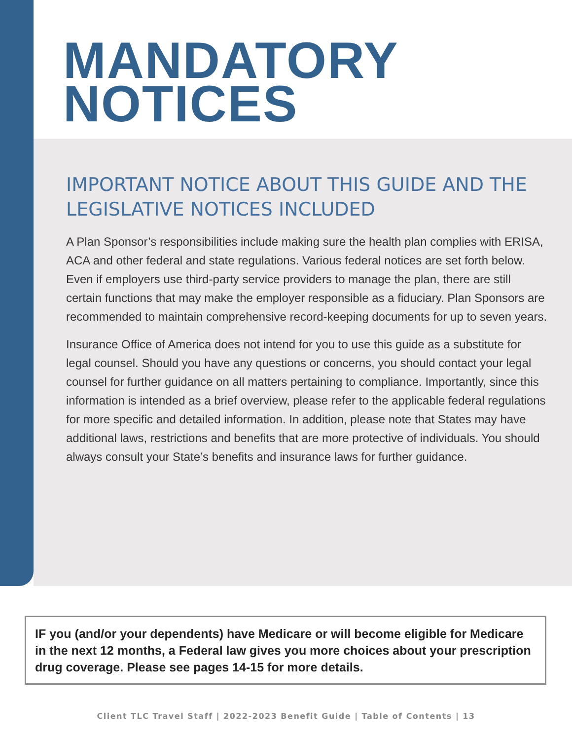MANDATORY
NOTICES
IMPORTANT NOTICE ABOUT THIS GUIDE AND THE LEGISLATIVE NOTICES INCLUDED
A Plan Sponsor’s responsibilities include making sure the health plan complies with ERISA, ACA and other federal and state regulations. Various federal notices are set forth below. Even if employers use third-party service providers to manage the plan, there are still certain functions that may make the employer responsible as a fiduciary. Plan Sponsors are recommended to maintain comprehensive record-keeping documents for up to seven years.
Insurance Office of America does not intend for you to use this guide as a substitute for legal counsel. Should you have any questions or concerns, you should contact your legal counsel for further guidance on all matters pertaining to compliance. Importantly, since this information is intended as a brief overview, please refer to the applicable federal regulations for more specific and detailed information. In addition, please note that States may have additional laws, restrictions and benefits that are more protective of individuals. You should always consult your State’s benefits and insurance laws for further guidance.
IF you (and/or your dependents) have Medicare or will become eligible for Medicare in the next 12 months, a Federal law gives you more choices about your prescription drug coverage. Please see pages 14-15 for more details.
Client TLC Travel Staff | 2022-2023 Benefit Guide | Table of Contents | 13